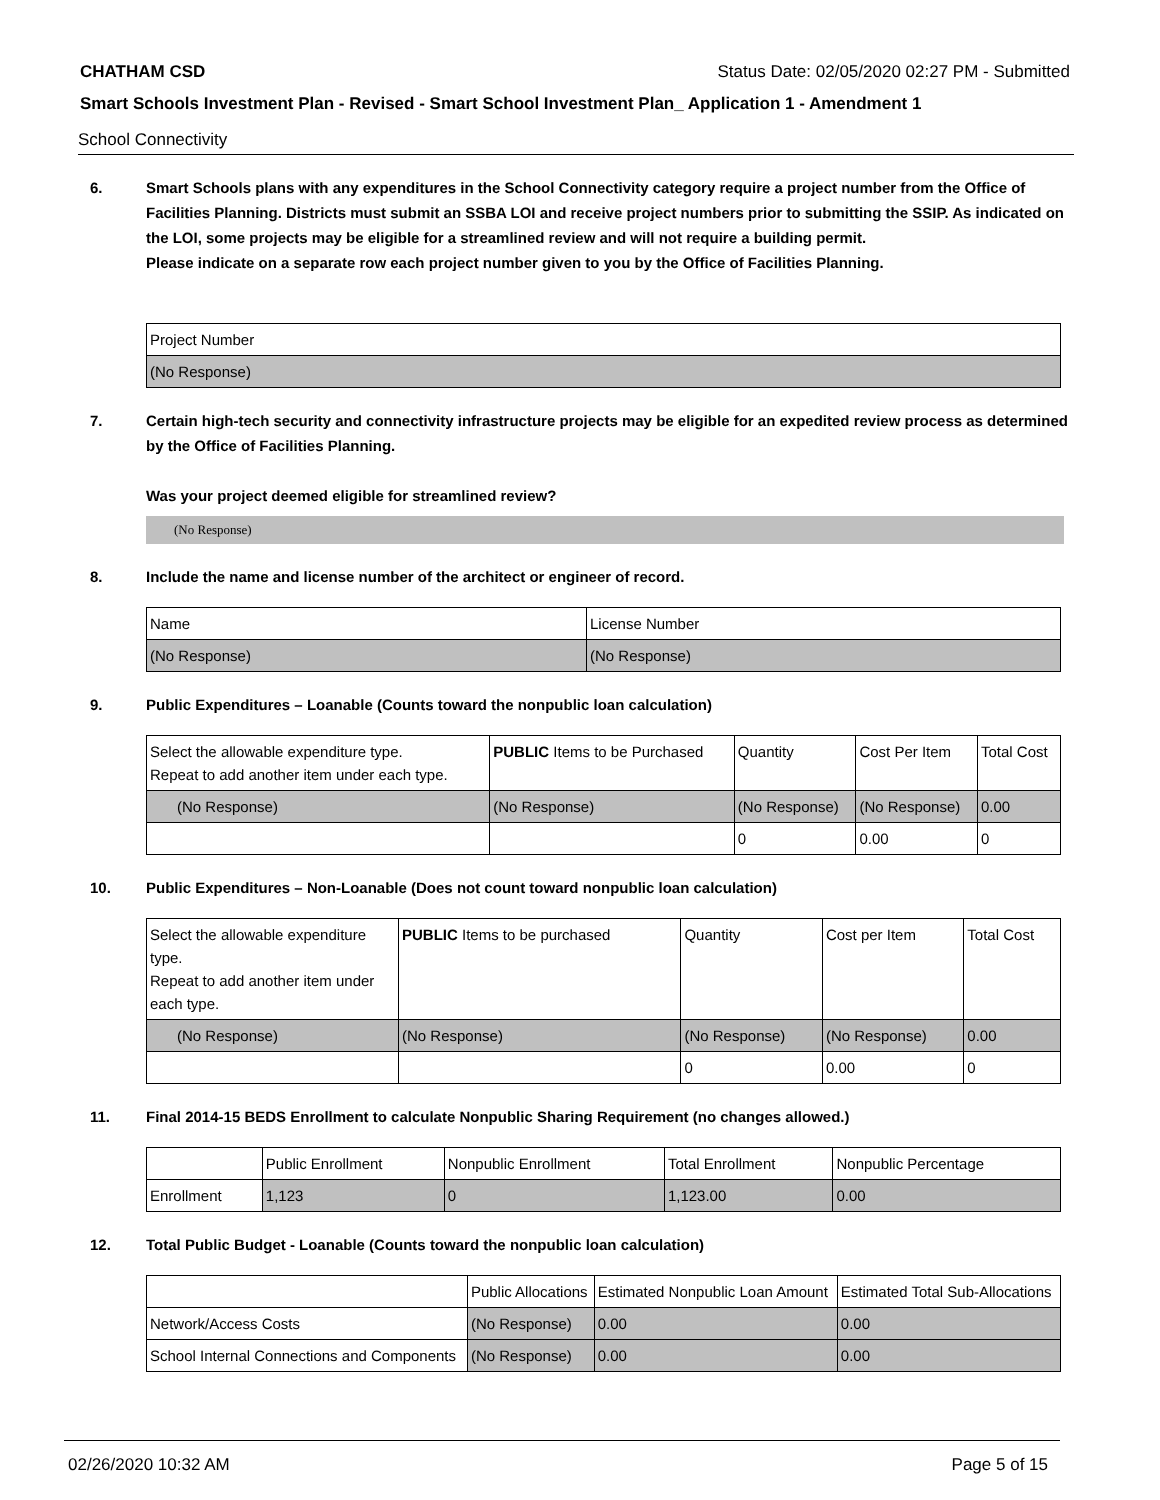CHATHAM CSD Status Date: 02/05/2020 02:27 PM - Submitted
Smart Schools Investment Plan - Revised - Smart School Investment Plan_ Application 1 - Amendment 1
School Connectivity
6. Smart Schools plans with any expenditures in the School Connectivity category require a project number from the Office of Facilities Planning. Districts must submit an SSBA LOI and receive project numbers prior to submitting the SSIP. As indicated on the LOI, some projects may be eligible for a streamlined review and will not require a building permit.
Please indicate on a separate row each project number given to you by the Office of Facilities Planning.
| Project Number |
| (No Response) |
7. Certain high-tech security and connectivity infrastructure projects may be eligible for an expedited review process as determined by the Office of Facilities Planning.
Was your project deemed eligible for streamlined review?
(No Response)
8. Include the name and license number of the architect or engineer of record.
| Name | License Number |
| (No Response) | (No Response) |
9. Public Expenditures – Loanable (Counts toward the nonpublic loan calculation)
| Select the allowable expenditure type. Repeat to add another item under each type. | PUBLIC Items to be Purchased | Quantity | Cost Per Item | Total Cost |
| (No Response) | (No Response) | (No Response) | (No Response) | 0.00 |
| | | 0 | 0.00 | 0 |
10. Public Expenditures – Non-Loanable (Does not count toward nonpublic loan calculation)
| Select the allowable expenditure type. Repeat to add another item under each type. | PUBLIC Items to be purchased | Quantity | Cost per Item | Total Cost |
| (No Response) | (No Response) | (No Response) | (No Response) | 0.00 |
| | | 0 | 0.00 | 0 |
11. Final 2014-15 BEDS Enrollment to calculate Nonpublic Sharing Requirement (no changes allowed.)
| | Public Enrollment | Nonpublic Enrollment | Total Enrollment | Nonpublic Percentage |
| Enrollment | 1,123 | 0 | 1,123.00 | 0.00 |
12. Total Public Budget - Loanable (Counts toward the nonpublic loan calculation)
| | Public Allocations | Estimated Nonpublic Loan Amount | Estimated Total Sub-Allocations |
| Network/Access Costs | (No Response) | 0.00 | 0.00 |
| School Internal Connections and Components | (No Response) | 0.00 | 0.00 |
02/26/2020 10:32 AM Page 5 of 15